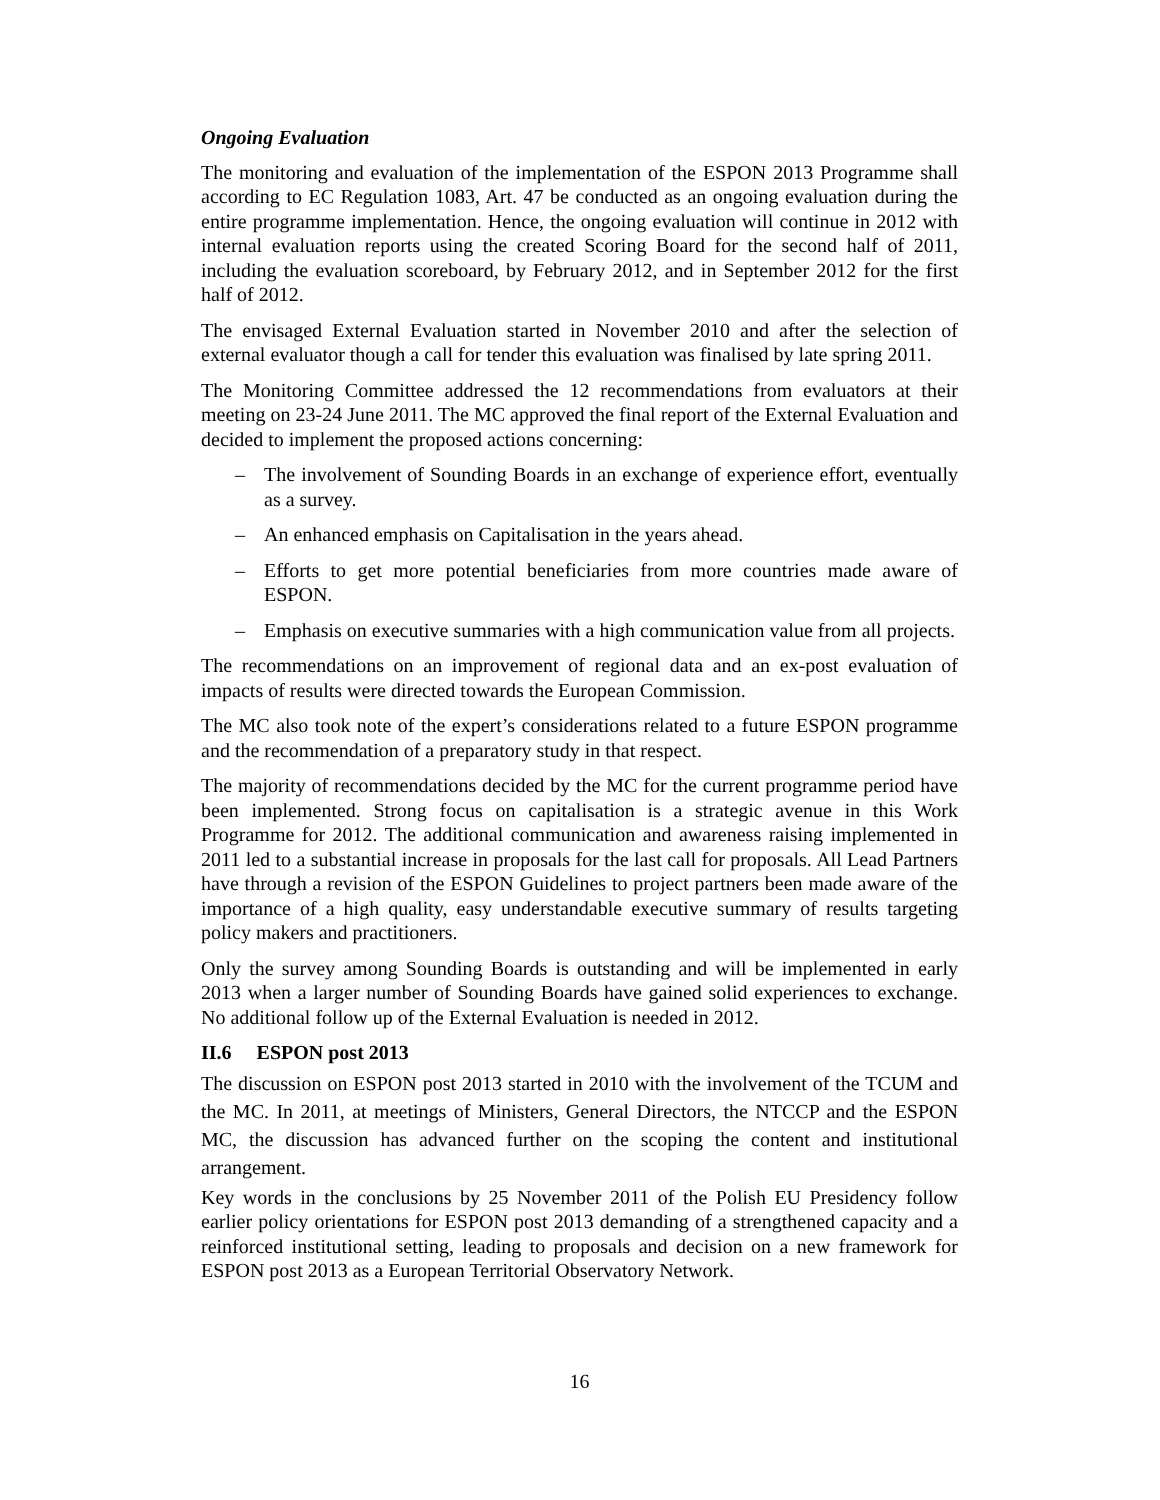Ongoing Evaluation
The monitoring and evaluation of the implementation of the ESPON 2013 Programme shall according to EC Regulation 1083, Art. 47 be conducted as an ongoing evaluation during the entire programme implementation. Hence, the ongoing evaluation will continue in 2012 with internal evaluation reports using the created Scoring Board for the second half of 2011, including the evaluation scoreboard, by February 2012, and in September 2012 for the first half of 2012.
The envisaged External Evaluation started in November 2010 and after the selection of external evaluator though a call for tender this evaluation was finalised by late spring 2011.
The Monitoring Committee addressed the 12 recommendations from evaluators at their meeting on 23-24 June 2011. The MC approved the final report of the External Evaluation and decided to implement the proposed actions concerning:
– The involvement of Sounding Boards in an exchange of experience effort, eventually as a survey.
– An enhanced emphasis on Capitalisation in the years ahead.
– Efforts to get more potential beneficiaries from more countries made aware of ESPON.
– Emphasis on executive summaries with a high communication value from all projects.
The recommendations on an improvement of regional data and an ex-post evaluation of impacts of results were directed towards the European Commission.
The MC also took note of the expert’s considerations related to a future ESPON programme and the recommendation of a preparatory study in that respect.
The majority of recommendations decided by the MC for the current programme period have been implemented. Strong focus on capitalisation is a strategic avenue in this Work Programme for 2012. The additional communication and awareness raising implemented in 2011 led to a substantial increase in proposals for the last call for proposals. All Lead Partners have through a revision of the ESPON Guidelines to project partners been made aware of the importance of a high quality, easy understandable executive summary of results targeting policy makers and practitioners.
Only the survey among Sounding Boards is outstanding and will be implemented in early 2013 when a larger number of Sounding Boards have gained solid experiences to exchange. No additional follow up of the External Evaluation is needed in 2012.
II.6 ESPON post 2013
The discussion on ESPON post 2013 started in 2010 with the involvement of the TCUM and the MC. In 2011, at meetings of Ministers, General Directors, the NTCCP and the ESPON MC, the discussion has advanced further on the scoping the content and institutional arrangement.
Key words in the conclusions by 25 November 2011 of the Polish EU Presidency follow earlier policy orientations for ESPON post 2013 demanding of a strengthened capacity and a reinforced institutional setting, leading to proposals and decision on a new framework for ESPON post 2013 as a European Territorial Observatory Network.
16